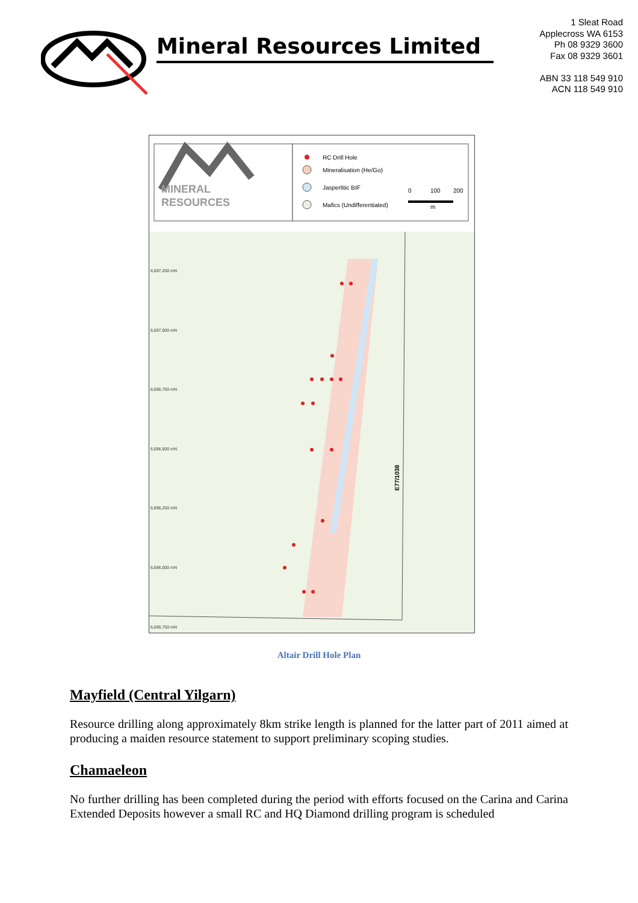Mineral Resources Limited
1 Sleat Road
Applecross WA 6153
Ph 08 9329 3600
Fax 08 9329 3601
ABN 33 118 549 910
ACN 118 549 910
MINERAL
RESOURCES
RC Drill Hole
Mineralisation (He/Go)
Jasperlitic BIF
Mafics (Undifferentiated)
0
100
200
m
6,697,250 mN
6,697,000 mN
6,696,750 mN
6,696,500 mN
6,696,250 mN
6,696,000 mN
6,695,750 mN
E77/1038
Altair Drill Hole Plan
Mayfield (Central Yilgarn)
Resource drilling along approximately 8km strike length is planned for the latter part of 2011 aimed at producing a maiden resource statement to support preliminary scoping studies.
Chamaeleon
No further drilling has been completed during the period with efforts focused on the Carina and Carina Extended Deposits however a small RC and HQ Diamond drilling program is scheduled